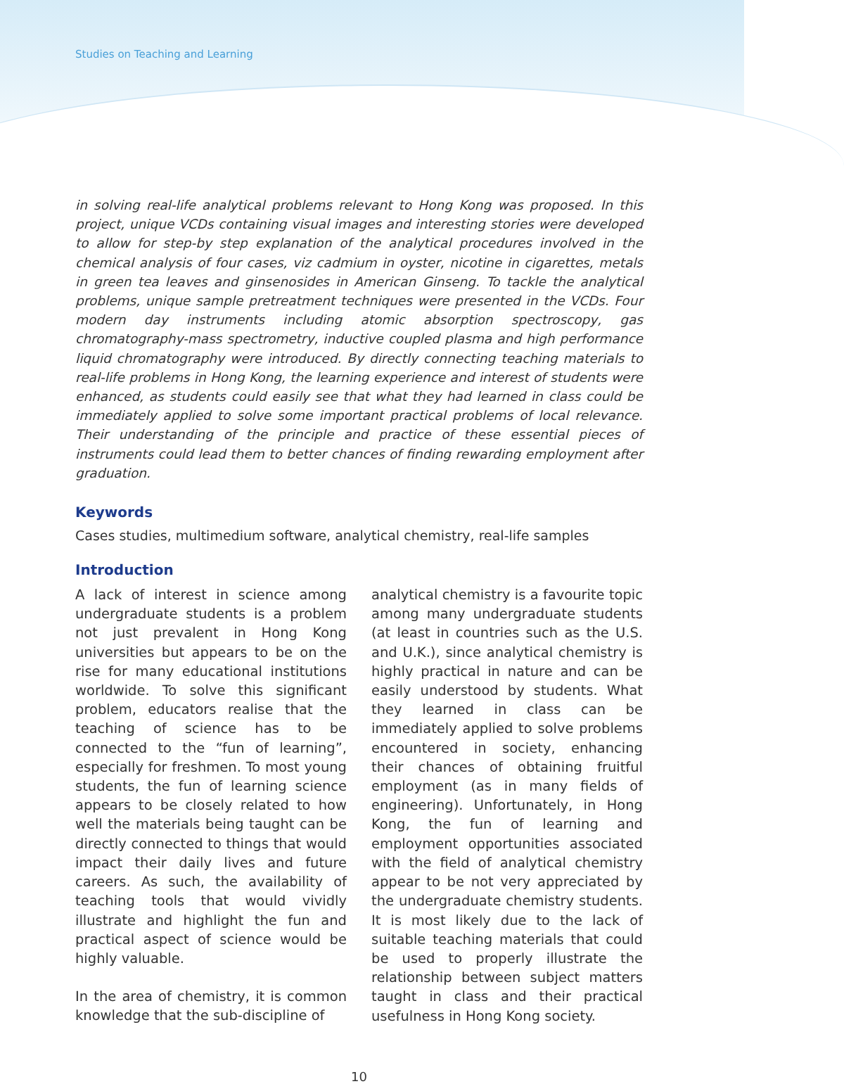Studies on Teaching and Learning
in solving real-life analytical problems relevant to Hong Kong was proposed. In this project, unique VCDs containing visual images and interesting stories were developed to allow for step-by step explanation of the analytical procedures involved in the chemical analysis of four cases, viz cadmium in oyster, nicotine in cigarettes, metals in green tea leaves and ginsenosides in American Ginseng. To tackle the analytical problems, unique sample pretreatment techniques were presented in the VCDs. Four modern day instruments including atomic absorption spectroscopy, gas chromatography-mass spectrometry, inductive coupled plasma and high performance liquid chromatography were introduced. By directly connecting teaching materials to real-life problems in Hong Kong, the learning experience and interest of students were enhanced, as students could easily see that what they had learned in class could be immediately applied to solve some important practical problems of local relevance. Their understanding of the principle and practice of these essential pieces of instruments could lead them to better chances of finding rewarding employment after graduation.
Keywords
Cases studies, multimedium software, analytical chemistry, real-life samples
Introduction
A lack of interest in science among undergraduate students is a problem not just prevalent in Hong Kong universities but appears to be on the rise for many educational institutions worldwide. To solve this significant problem, educators realise that the teaching of science has to be connected to the “fun of learning”, especially for freshmen. To most young students, the fun of learning science appears to be closely related to how well the materials being taught can be directly connected to things that would impact their daily lives and future careers. As such, the availability of teaching tools that would vividly illustrate and highlight the fun and practical aspect of science would be highly valuable.
In the area of chemistry, it is common knowledge that the sub-discipline of
analytical chemistry is a favourite topic among many undergraduate students (at least in countries such as the U.S. and U.K.), since analytical chemistry is highly practical in nature and can be easily understood by students. What they learned in class can be immediately applied to solve problems encountered in society, enhancing their chances of obtaining fruitful employment (as in many fields of engineering). Unfortunately, in Hong Kong, the fun of learning and employment opportunities associated with the field of analytical chemistry appear to be not very appreciated by the undergraduate chemistry students. It is most likely due to the lack of suitable teaching materials that could be used to properly illustrate the relationship between subject matters taught in class and their practical usefulness in Hong Kong society.
10